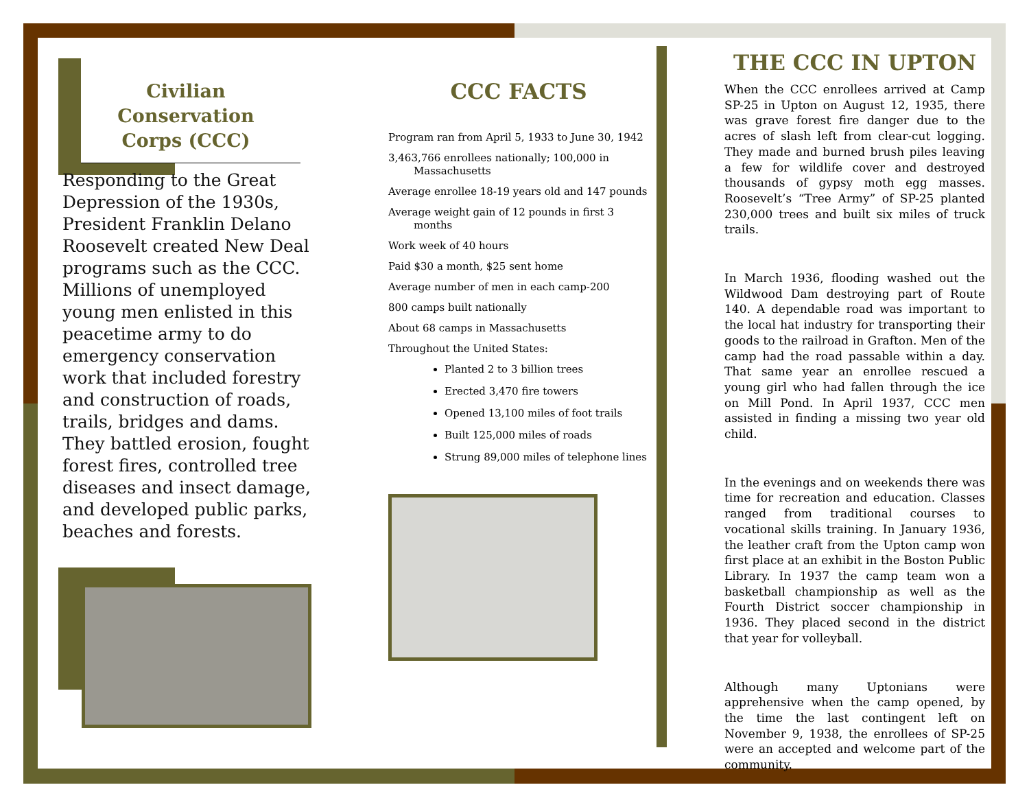Civilian Conservation Corps (CCC)
Responding to the Great Depression of the 1930s, President Franklin Delano Roosevelt created New Deal programs such as the CCC. Millions of unemployed young men enlisted in this peacetime army to do emergency conservation work that included forestry and construction of roads, trails, bridges and dams. They battled erosion, fought forest fires, controlled tree diseases and insect damage, and developed public parks, beaches and forests.
CCC FACTS
Program ran from April 5, 1933 to June 30, 1942
3,463,766 enrollees nationally; 100,000 in Massachusetts
Average enrollee 18-19 years old and 147 pounds
Average weight gain of 12 pounds in first 3 months
Work week of 40 hours
Paid $30 a month, $25 sent home
Average number of men in each camp-200
800 camps built nationally
About 68 camps in Massachusetts
Throughout the United States:
Planted 2 to 3 billion trees
Erected 3,470 fire towers
Opened 13,100 miles of foot trails
Built 125,000 miles of roads
Strung 89,000 miles of telephone lines
THE CCC IN UPTON
When the CCC enrollees arrived at Camp SP-25 in Upton on August 12, 1935, there was grave forest fire danger due to the acres of slash left from clear-cut logging. They made and burned brush piles leaving a few for wildlife cover and destroyed thousands of gypsy moth egg masses. Roosevelt’s “Tree Army” of SP-25 planted 230,000 trees and built six miles of truck trails.
In March 1936, flooding washed out the Wildwood Dam destroying part of Route 140. A dependable road was important to the local hat industry for transporting their goods to the railroad in Grafton. Men of the camp had the road passable within a day. That same year an enrollee rescued a young girl who had fallen through the ice on Mill Pond. In April 1937, CCC men assisted in finding a missing two year old child.
In the evenings and on weekends there was time for recreation and education. Classes ranged from traditional courses to vocational skills training. In January 1936, the leather craft from the Upton camp won first place at an exhibit in the Boston Public Library. In 1937 the camp team won a basketball championship as well as the Fourth District soccer championship in 1936. They placed second in the district that year for volleyball.
Although many Uptonians were apprehensive when the camp opened, by the time the last contingent left on November 9, 1938, the enrollees of SP-25 were an accepted and welcome part of the community.